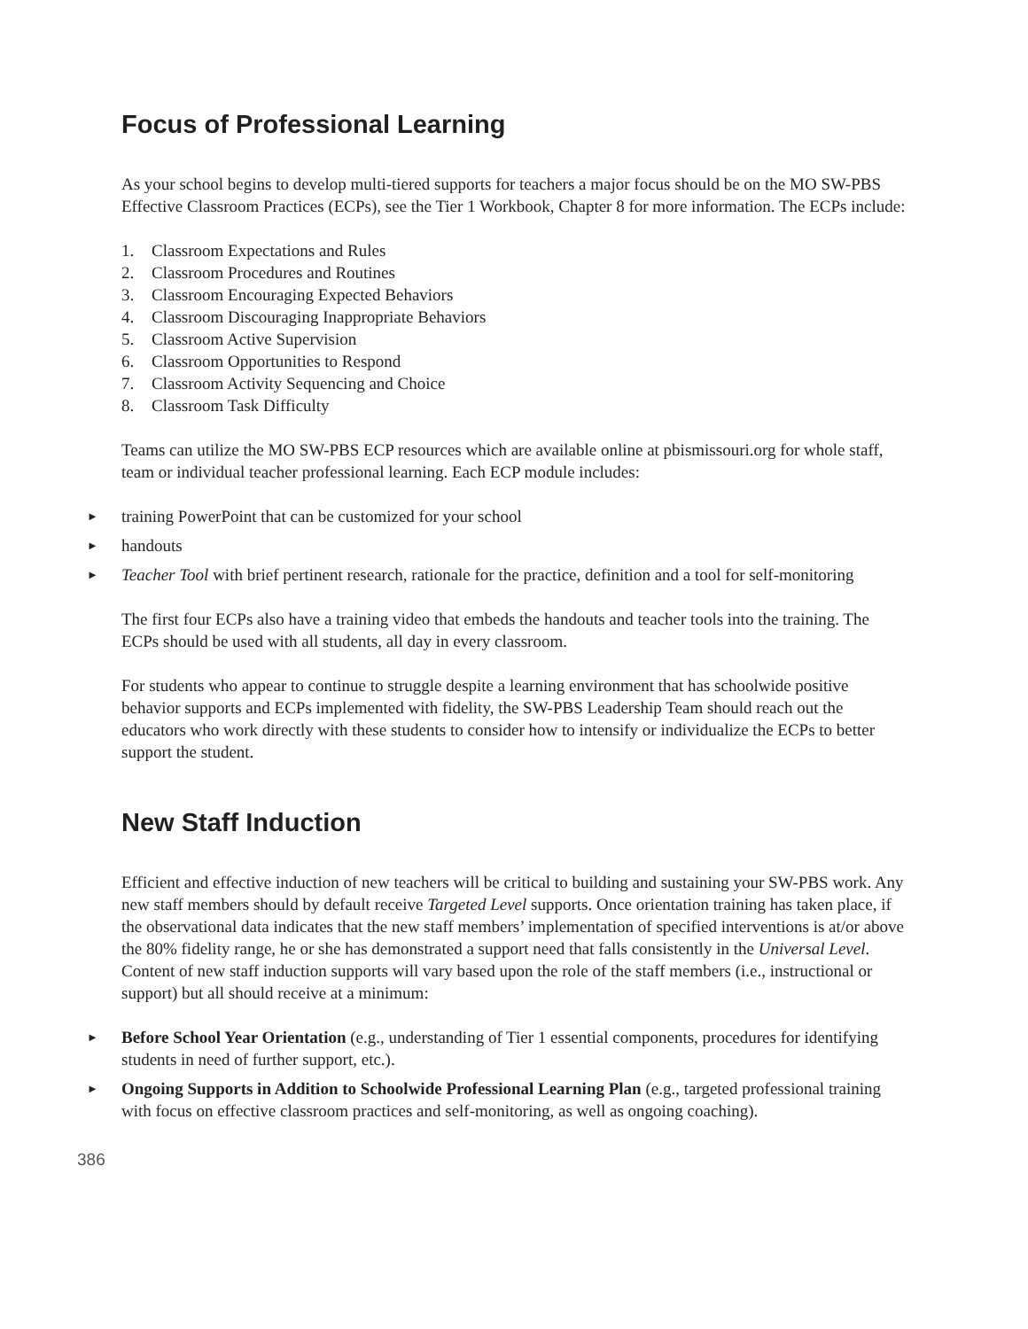Focus of Professional Learning
As your school begins to develop multi-tiered supports for teachers a major focus should be on the MO SW-PBS Effective Classroom Practices (ECPs), see the Tier 1 Workbook, Chapter 8 for more information. The ECPs include:
1. Classroom Expectations and Rules
2. Classroom Procedures and Routines
3. Classroom Encouraging Expected Behaviors
4. Classroom Discouraging Inappropriate Behaviors
5. Classroom Active Supervision
6. Classroom Opportunities to Respond
7. Classroom Activity Sequencing and Choice
8. Classroom Task Difficulty
Teams can utilize the MO SW-PBS ECP resources which are available online at pbismissouri.org for whole staff, team or individual teacher professional learning. Each ECP module includes:
► training PowerPoint that can be customized for your school
► handouts
► Teacher Tool with brief pertinent research, rationale for the practice, definition and a tool for self-monitoring
The first four ECPs also have a training video that embeds the handouts and teacher tools into the training. The ECPs should be used with all students, all day in every classroom.
For students who appear to continue to struggle despite a learning environment that has schoolwide positive behavior supports and ECPs implemented with fidelity, the SW-PBS Leadership Team should reach out the educators who work directly with these students to consider how to intensify or individualize the ECPs to better support the student.
New Staff Induction
Efficient and effective induction of new teachers will be critical to building and sustaining your SW-PBS work. Any new staff members should by default receive Targeted Level supports. Once orientation training has taken place, if the observational data indicates that the new staff members’ implementation of specified interventions is at/or above the 80% fidelity range, he or she has demonstrated a support need that falls consistently in the Universal Level. Content of new staff induction supports will vary based upon the role of the staff members (i.e., instructional or support) but all should receive at a minimum:
► Before School Year Orientation (e.g., understanding of Tier 1 essential components, procedures for identifying students in need of further support, etc.).
► Ongoing Supports in Addition to Schoolwide Professional Learning Plan (e.g., targeted professional training with focus on effective classroom practices and self-monitoring, as well as ongoing coaching).
386